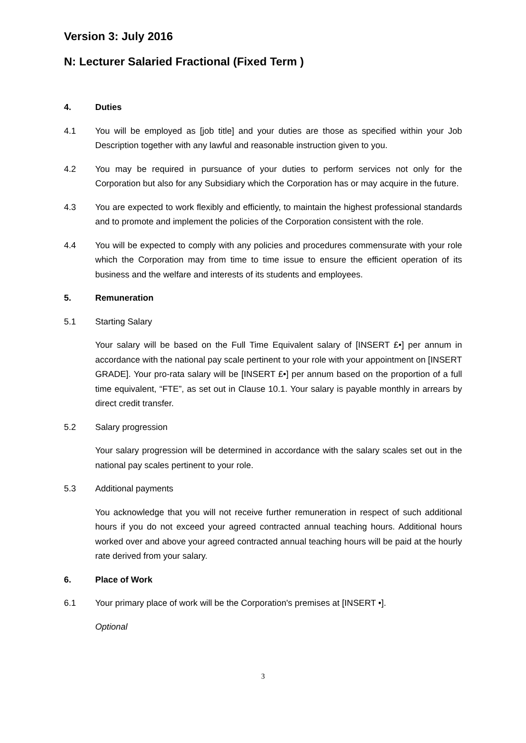Version 3: July 2016
N: Lecturer Salaried Fractional (Fixed Term )
4. Duties
4.1 You will be employed as [job title] and your duties are those as specified within your Job Description together with any lawful and reasonable instruction given to you.
4.2 You may be required in pursuance of your duties to perform services not only for the Corporation but also for any Subsidiary which the Corporation has or may acquire in the future.
4.3 You are expected to work flexibly and efficiently, to maintain the highest professional standards and to promote and implement the policies of the Corporation consistent with the role.
4.4 You will be expected to comply with any policies and procedures commensurate with your role which the Corporation may from time to time issue to ensure the efficient operation of its business and the welfare and interests of its students and employees.
5. Remuneration
5.1 Starting Salary
Your salary will be based on the Full Time Equivalent salary of [INSERT £•] per annum in accordance with the national pay scale pertinent to your role with your appointment on [INSERT GRADE]. Your pro-rata salary will be [INSERT £•] per annum based on the proportion of a full time equivalent, “FTE”, as set out in Clause 10.1. Your salary is payable monthly in arrears by direct credit transfer.
5.2 Salary progression
Your salary progression will be determined in accordance with the salary scales set out in the national pay scales pertinent to your role.
5.3 Additional payments
You acknowledge that you will not receive further remuneration in respect of such additional hours if you do not exceed your agreed contracted annual teaching hours. Additional hours worked over and above your agreed contracted annual teaching hours will be paid at the hourly rate derived from your salary.
6. Place of Work
6.1 Your primary place of work will be the Corporation's premises at [INSERT •].
Optional
3